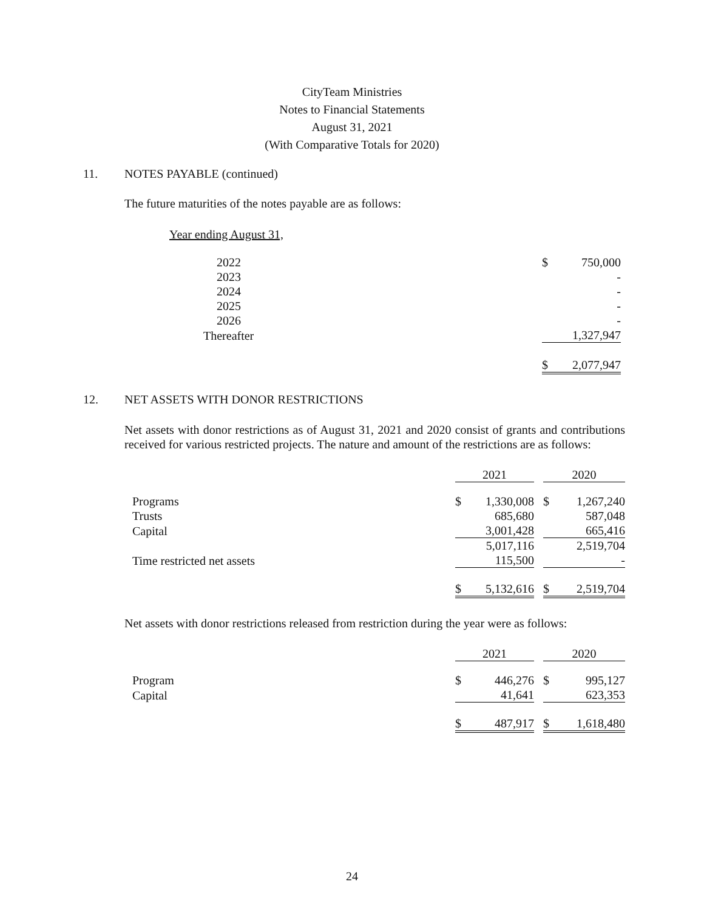CityTeam Ministries
Notes to Financial Statements
August 31, 2021
(With Comparative Totals for 2020)
11. NOTES PAYABLE (continued)
The future maturities of the notes payable are as follows:
Year ending August 31,
| 2022 | $ | 750,000 |
| 2023 | | - |
| 2024 | | - |
| 2025 | | - |
| 2026 | | - |
| Thereafter | | 1,327,947 |
| | $ | 2,077,947 |
12. NET ASSETS WITH DONOR RESTRICTIONS
Net assets with donor restrictions as of August 31, 2021 and 2020 consist of grants and contributions received for various restricted projects. The nature and amount of the restrictions are as follows:
| | 2021 | | | 2020 | |
| Programs | $ | 1,330,008 | | $ | 1,267,240 |
| Trusts | | 685,680 | | | 587,048 |
| Capital | | 3,001,428 | | | 665,416 |
| | | 5,017,116 | | | 2,519,704 |
| Time restricted net assets | | 115,500 | | | - |
| | $ | 5,132,616 | | $ | 2,519,704 |
Net assets with donor restrictions released from restriction during the year were as follows:
| | 2021 | | | 2020 | |
| Program | $ | 446,276 | | $ | 995,127 |
| Capital | | 41,641 | | | 623,353 |
| | $ | 487,917 | | $ | 1,618,480 |
24